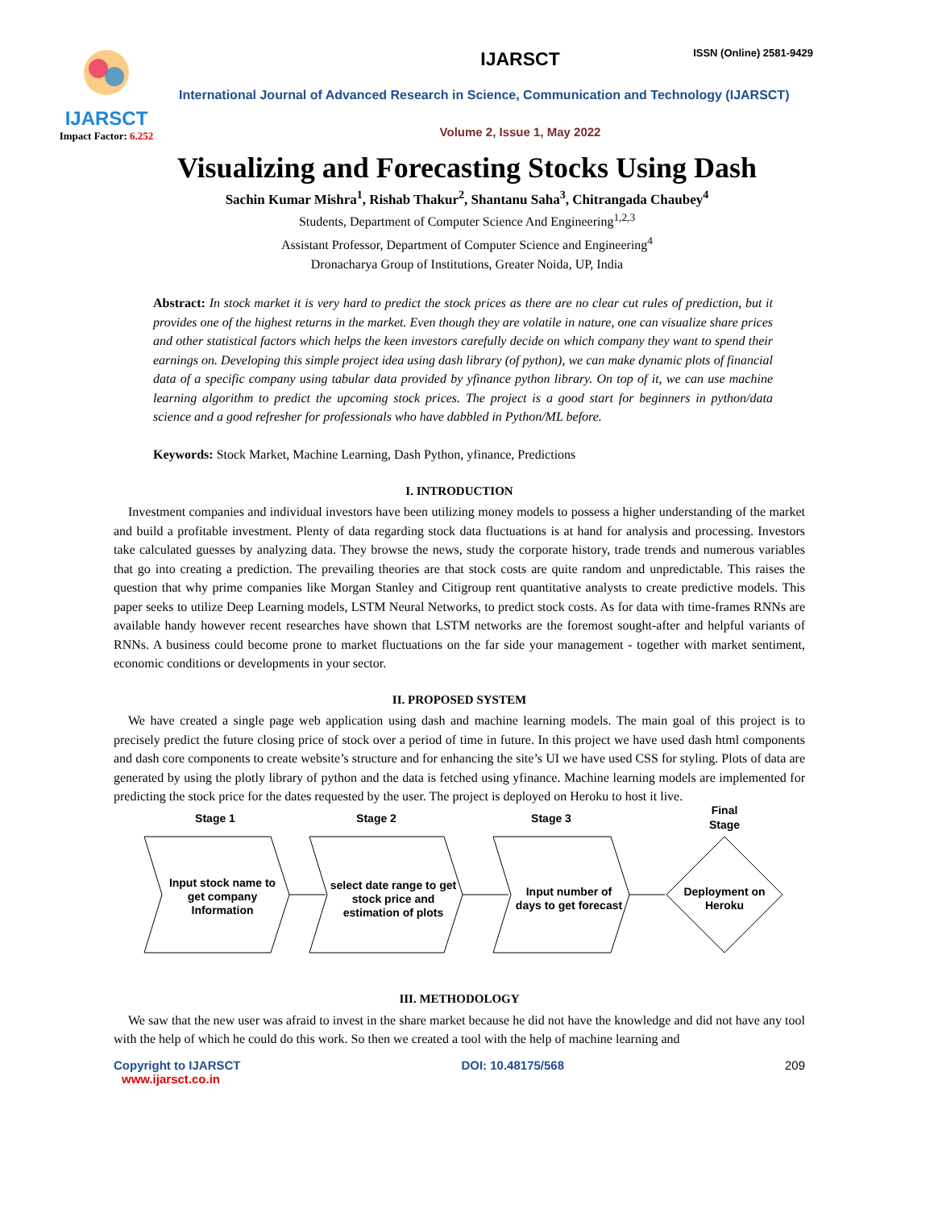ISSN (Online) 2581-9429
IJARSCT
Impact Factor: 6.252
IJARSCT
International Journal of Advanced Research in Science, Communication and Technology (IJARSCT)
Volume 2, Issue 1, May 2022
Visualizing and Forecasting Stocks Using Dash
Sachin Kumar Mishra<sup>1</sup>, Rishab Thakur<sup>2</sup>, Shantanu Saha<sup>3</sup>, Chitrangada Chaubey<sup>4</sup>
Students, Department of Computer Science And Engineering<sup>1,2,3</sup>
Assistant Professor, Department of Computer Science and Engineering<sup>4</sup>
Dronacharya Group of Institutions, Greater Noida, UP, India
Abstract: In stock market it is very hard to predict the stock prices as there are no clear cut rules of prediction, but it provides one of the highest returns in the market. Even though they are volatile in nature, one can visualize share prices and other statistical factors which helps the keen investors carefully decide on which company they want to spend their earnings on. Developing this simple project idea using dash library (of python), we can make dynamic plots of financial data of a specific company using tabular data provided by yfinance python library. On top of it, we can use machine learning algorithm to predict the upcoming stock prices. The project is a good start for beginners in python/data science and a good refresher for professionals who have dabbled in Python/ML before.
Keywords: Stock Market, Machine Learning, Dash Python, yfinance, Predictions
I. INTRODUCTION
Investment companies and individual investors have been utilizing money models to possess a higher understanding of the market and build a profitable investment. Plenty of data regarding stock data fluctuations is at hand for analysis and processing. Investors take calculated guesses by analyzing data. They browse the news, study the corporate history, trade trends and numerous variables that go into creating a prediction. The prevailing theories are that stock costs are quite random and unpredictable. This raises the question that why prime companies like Morgan Stanley and Citigroup rent quantitative analysts to create predictive models. This paper seeks to utilize Deep Learning models, LSTM Neural Networks, to predict stock costs. As for data with time-frames RNNs are available handy however recent researches have shown that LSTM networks are the foremost sought-after and helpful variants of RNNs. A business could become prone to market fluctuations on the far side your management - together with market sentiment, economic conditions or developments in your sector.
II. PROPOSED SYSTEM
We have created a single page web application using dash and machine learning models. The main goal of this project is to precisely predict the future closing price of stock over a period of time in future. In this project we have used dash html components and dash core components to create website’s structure and for enhancing the site’s UI we have used CSS for styling. Plots of data are generated by using the plotly library of python and the data is fetched using yfinance. Machine learning models are implemented for predicting the stock price for the dates requested by the user. The project is deployed on Heroku to host it live.
Stage 1
Stage 2
Stage 3
Final
Stage
Input stock name to
get company
Information
select date range to get
stock price and
estimation of plots
Input number of
days to get forecast
Deployment on
Heroku
III. METHODOLOGY
We saw that the new user was afraid to invest in the share market because he did not have the knowledge and did not have any tool with the help of which he could do this work. So then we created a tool with the help of machine learning and
Copyright to IJARSCT
www.ijarsct.co.in
DOI: 10.48175/568 209